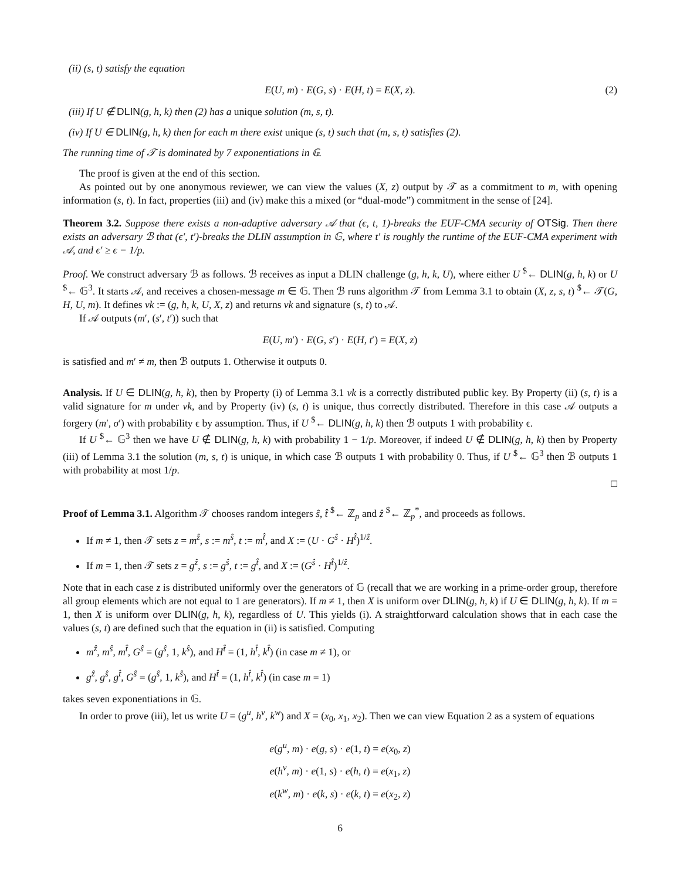(ii) (s, t) satisfy the equation
E(U, m) · E(G, s) · E(H, t) = E(X, z). (2)
(iii) If U ∉ DLIN(g, h, k) then (2) has a unique solution (m, s, t).
(iv) If U ∈ DLIN(g, h, k) then for each m there exist unique (s, t) such that (m, s, t) satisfies (2).
The running time of 𝒯 is dominated by 7 exponentiations in 𝔾.
The proof is given at the end of this section.
As pointed out by one anonymous reviewer, we can view the values (X, z) output by 𝒯 as a commitment to m, with opening information (s, t). In fact, properties (iii) and (iv) make this a mixed (or “dual-mode”) commitment in the sense of [24].
Theorem 3.2. Suppose there exists a non-adaptive adversary 𝒜 that (ϵ, t, 1)-breaks the EUF-CMA security of OTSig. Then there exists an adversary ℬ that (ϵ′, t′)-breaks the DLIN assumption in 𝔾, where t′ is roughly the runtime of the EUF-CMA experiment with 𝒜, and ϵ′ ≥ ϵ − 1/p.
Proof. We construct adversary ℬ as follows. ℬ receives as input a DLIN challenge (g, h, k, U), where either U <sup>$</sup>← DLIN(g, h, k) or U <sup>$</sup>← 𝔾<sup>3</sup>. It starts 𝒜, and receives a chosen-message m ∈ 𝔾. Then ℬ runs algorithm 𝒯 from Lemma 3.1 to obtain (X, z, s, t) <sup>$</sup>← 𝒯(G, H, U, m). It defines vk := (g, h, k, U, X, z) and returns vk and signature (s, t) to 𝒜.
If 𝒜 outputs (m′, (s′, t′)) such that
E(U, m′) · E(G, s′) · E(H, t′) = E(X, z)
is satisfied and m′ ≠ m, then ℬ outputs 1. Otherwise it outputs 0.
Analysis. If U ∈ DLIN(g, h, k), then by Property (i) of Lemma 3.1 vk is a correctly distributed public key. By Property (ii) (s, t) is a valid signature for m under vk, and by Property (iv) (s, t) is unique, thus correctly distributed. Therefore in this case 𝒜 outputs a forgery (m′, σ′) with probability ϵ by assumption. Thus, if U <sup>$</sup>← DLIN(g, h, k) then ℬ outputs 1 with probability ϵ.
If U <sup>$</sup>← 𝔾<sup>3</sup> then we have U ∉ DLIN(g, h, k) with probability 1 − 1/p. Moreover, if indeed U ∉ DLIN(g, h, k) then by Property (iii) of Lemma 3.1 the solution (m, s, t) is unique, in which case ℬ outputs 1 with probability 0. Thus, if U <sup>$</sup>← 𝔾<sup>3</sup> then ℬ outputs 1 with probability at most 1/p.
□
Proof of Lemma 3.1. Algorithm 𝒯 chooses random integers ŝ, t̂ <sup>$</sup>← ℤ<sub>p</sub> and ẑ <sup>$</sup>← ℤ<sub>p</sub><sup>*</sup>, and proceeds as follows.
If m ≠ 1, then 𝒯 sets z = m<sup>ẑ</sup>, s := m<sup>ŝ</sup>, t := m<sup>t̂</sup>, and X := (U · G<sup>ŝ</sup> · H<sup>t̂</sup>)<sup>1/ẑ</sup>.
If m = 1, then 𝒯 sets z = g<sup>ẑ</sup>, s := g<sup>ŝ</sup>, t := g<sup>t̂</sup>, and X := (G<sup>ŝ</sup> · H<sup>t̂</sup>)<sup>1/ẑ</sup>.
Note that in each case z is distributed uniformly over the generators of 𝔾 (recall that we are working in a prime-order group, therefore all group elements which are not equal to 1 are generators). If m ≠ 1, then X is uniform over DLIN(g, h, k) if U ∈ DLIN(g, h, k). If m = 1, then X is uniform over DLIN(g, h, k), regardless of U. This yields (i). A straightforward calculation shows that in each case the values (s, t) are defined such that the equation in (ii) is satisfied. Computing
m<sup>ẑ</sup>, m<sup>ŝ</sup>, m<sup>t̂</sup>, G<sup>ŝ</sup> = (g<sup>ŝ</sup>, 1, k<sup>ŝ</sup>), and H<sup>t̂</sup> = (1, h<sup>t̂</sup>, k<sup>t̂</sup>) (in case m ≠ 1), or
g<sup>ẑ</sup>, g<sup>ŝ</sup>, g<sup>t̂</sup>, G<sup>ŝ</sup> = (g<sup>ŝ</sup>, 1, k<sup>ŝ</sup>), and H<sup>t̂</sup> = (1, h<sup>t̂</sup>, k<sup>t̂</sup>) (in case m = 1)
takes seven exponentiations in 𝔾.
In order to prove (iii), let us write U = (g<sup>u</sup>, h<sup>v</sup>, k<sup>w</sup>) and X = (x<sub>0</sub>, x<sub>1</sub>, x<sub>2</sub>). Then we can view Equation 2 as a system of equations
e(g<sup>u</sup>, m) · e(g, s) · e(1, t) = e(x<sub>0</sub>, z)
e(h<sup>v</sup>, m) · e(1, s) · e(h, t) = e(x<sub>1</sub>, z)
e(k<sup>w</sup>, m) · e(k, s) · e(k, t) = e(x<sub>2</sub>, z)
6